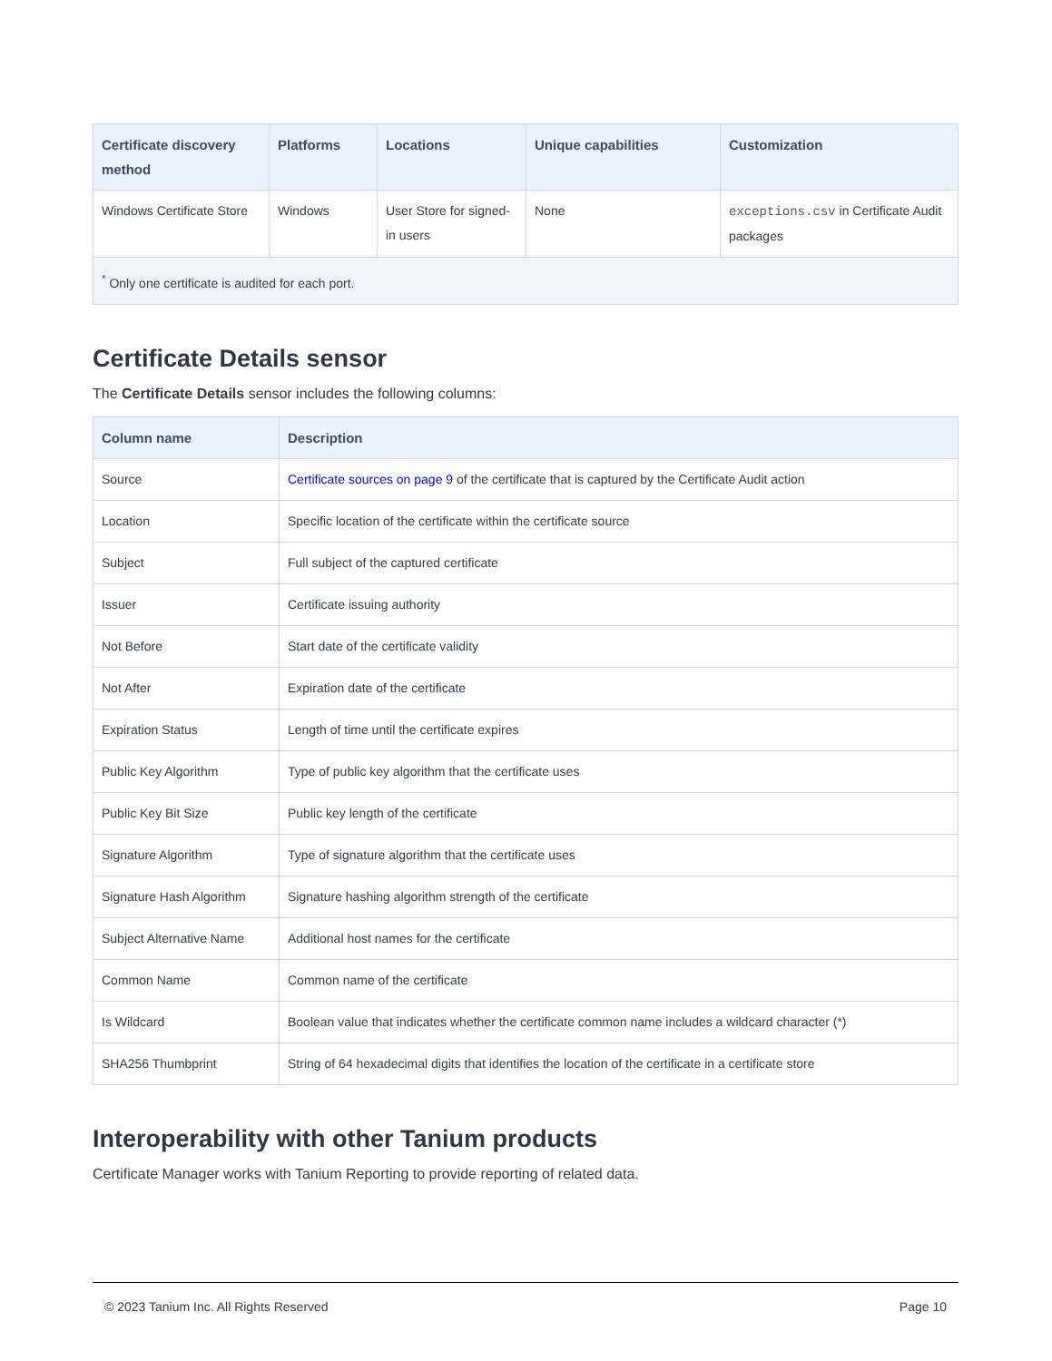| Certificate discovery method | Platforms | Locations | Unique capabilities | Customization |
| --- | --- | --- | --- | --- |
| Windows Certificate Store | Windows | User Store for signed-in users | None | exceptions.csv in Certificate Audit packages |
| <sup>*</sup> Only one certificate is audited for each port. | | | | |
Certificate Details sensor
The Certificate Details sensor includes the following columns:
| Column name | Description |
| --- | --- |
| Source | Certificate sources on page 9 of the certificate that is captured by the Certificate Audit action |
| Location | Specific location of the certificate within the certificate source |
| Subject | Full subject of the captured certificate |
| Issuer | Certificate issuing authority |
| Not Before | Start date of the certificate validity |
| Not After | Expiration date of the certificate |
| Expiration Status | Length of time until the certificate expires |
| Public Key Algorithm | Type of public key algorithm that the certificate uses |
| Public Key Bit Size | Public key length of the certificate |
| Signature Algorithm | Type of signature algorithm that the certificate uses |
| Signature Hash Algorithm | Signature hashing algorithm strength of the certificate |
| Subject Alternative Name | Additional host names for the certificate |
| Common Name | Common name of the certificate |
| Is Wildcard | Boolean value that indicates whether the certificate common name includes a wildcard character (*) |
| SHA256 Thumbprint | String of 64 hexadecimal digits that identifies the location of the certificate in a certificate store |
Interoperability with other Tanium products
Certificate Manager works with Tanium Reporting to provide reporting of related data.
© 2023 Tanium Inc. All Rights Reserved Page 10